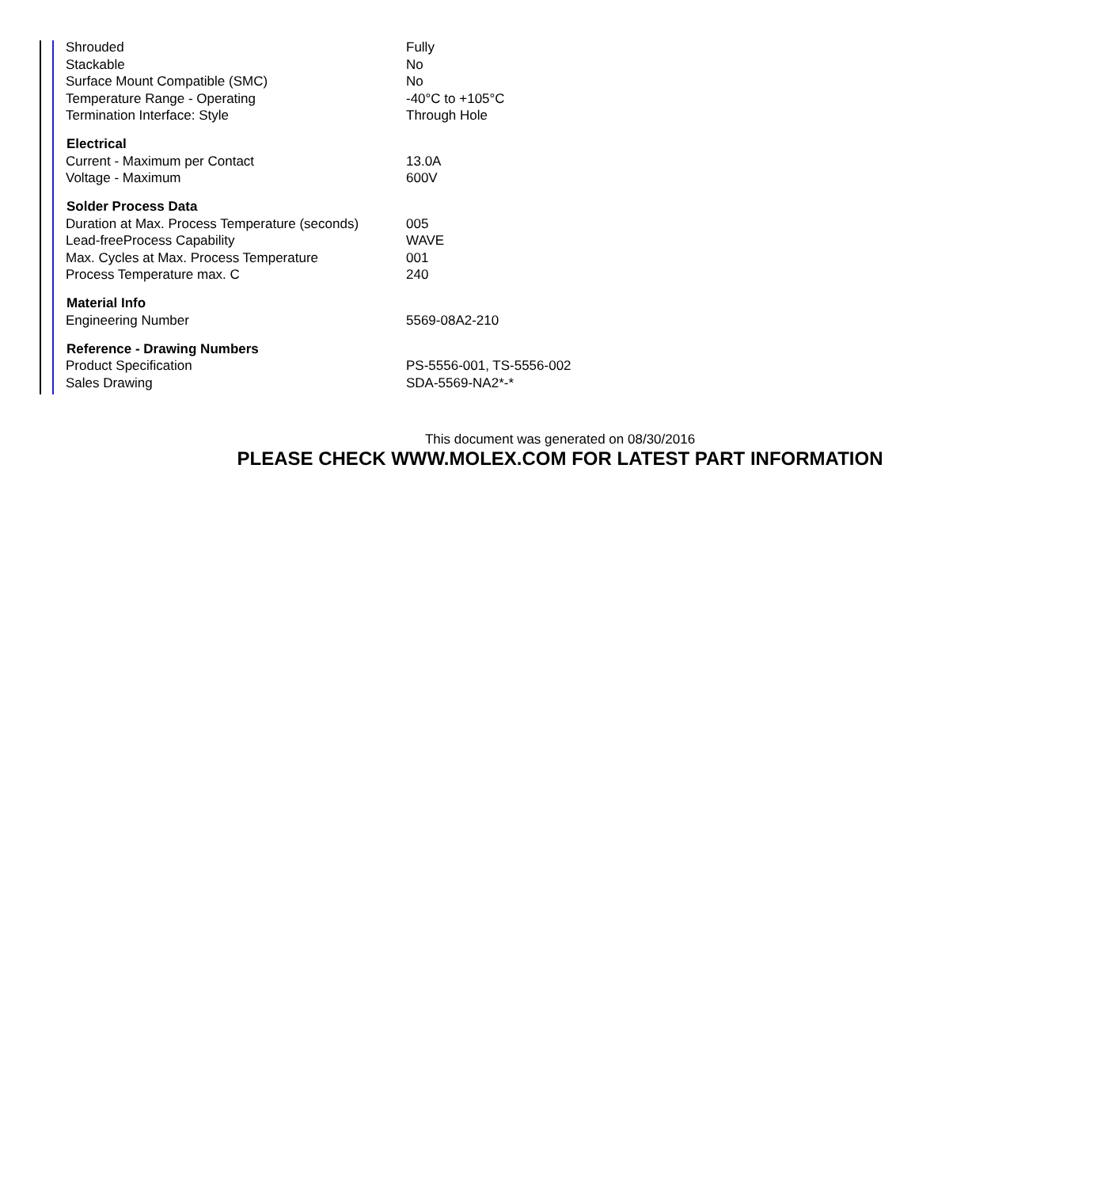| Shrouded | Fully |
| Stackable | No |
| Surface Mount Compatible (SMC) | No |
| Temperature Range - Operating | -40°C to +105°C |
| Termination Interface: Style | Through Hole |
| Electrical | |
| Current - Maximum per Contact | 13.0A |
| Voltage - Maximum | 600V |
| Solder Process Data | |
| Duration at Max. Process Temperature (seconds) | 005 |
| Lead-freeProcess Capability | WAVE |
| Max. Cycles at Max. Process Temperature | 001 |
| Process Temperature max. C | 240 |
| Material Info | |
| Engineering Number | 5569-08A2-210 |
| Reference - Drawing Numbers | |
| Product Specification | PS-5556-001, TS-5556-002 |
| Sales Drawing | SDA-5569-NA2*-* |
This document was generated on 08/30/2016
PLEASE CHECK WWW.MOLEX.COM FOR LATEST PART INFORMATION